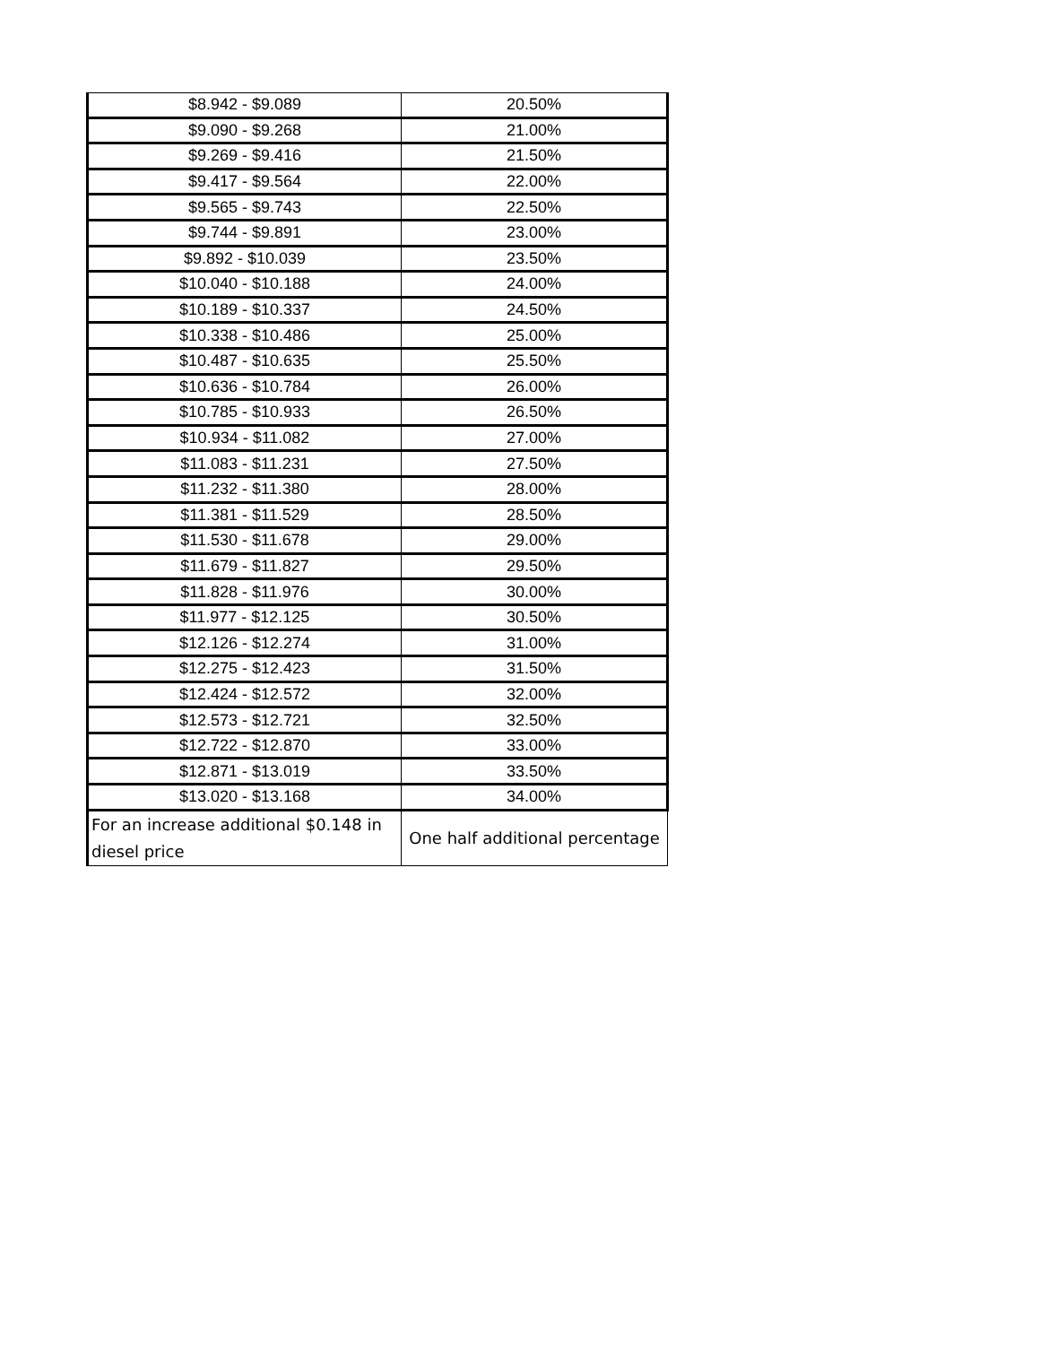| $8.942 - $9.089 | 20.50% |
| $9.090 - $9.268 | 21.00% |
| $9.269 - $9.416 | 21.50% |
| $9.417 - $9.564 | 22.00% |
| $9.565 - $9.743 | 22.50% |
| $9.744 - $9.891 | 23.00% |
| $9.892 - $10.039 | 23.50% |
| $10.040 - $10.188 | 24.00% |
| $10.189 - $10.337 | 24.50% |
| $10.338 - $10.486 | 25.00% |
| $10.487 - $10.635 | 25.50% |
| $10.636 - $10.784 | 26.00% |
| $10.785 - $10.933 | 26.50% |
| $10.934 - $11.082 | 27.00% |
| $11.083 - $11.231 | 27.50% |
| $11.232 - $11.380 | 28.00% |
| $11.381 - $11.529 | 28.50% |
| $11.530 - $11.678 | 29.00% |
| $11.679 - $11.827 | 29.50% |
| $11.828 - $11.976 | 30.00% |
| $11.977 - $12.125 | 30.50% |
| $12.126 - $12.274 | 31.00% |
| $12.275 - $12.423 | 31.50% |
| $12.424 - $12.572 | 32.00% |
| $12.573 - $12.721 | 32.50% |
| $12.722 - $12.870 | 33.00% |
| $12.871 - $13.019 | 33.50% |
| $13.020 - $13.168 | 34.00% |
| For an increase additional $0.148 in diesel price | One half additional percentage |